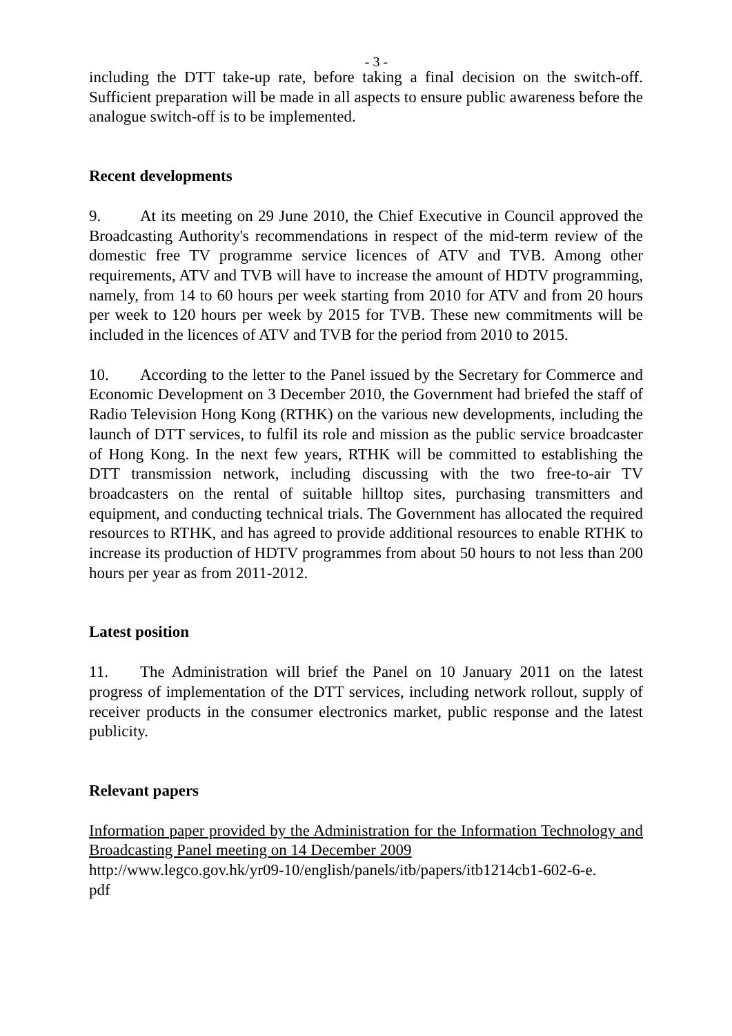- 3 -
including the DTT take-up rate, before taking a final decision on the switch-off. Sufficient preparation will be made in all aspects to ensure public awareness before the analogue switch-off is to be implemented.
Recent developments
9. At its meeting on 29 June 2010, the Chief Executive in Council approved the Broadcasting Authority's recommendations in respect of the mid-term review of the domestic free TV programme service licences of ATV and TVB. Among other requirements, ATV and TVB will have to increase the amount of HDTV programming, namely, from 14 to 60 hours per week starting from 2010 for ATV and from 20 hours per week to 120 hours per week by 2015 for TVB. These new commitments will be included in the licences of ATV and TVB for the period from 2010 to 2015.
10. According to the letter to the Panel issued by the Secretary for Commerce and Economic Development on 3 December 2010, the Government had briefed the staff of Radio Television Hong Kong (RTHK) on the various new developments, including the launch of DTT services, to fulfil its role and mission as the public service broadcaster of Hong Kong. In the next few years, RTHK will be committed to establishing the DTT transmission network, including discussing with the two free-to-air TV broadcasters on the rental of suitable hilltop sites, purchasing transmitters and equipment, and conducting technical trials. The Government has allocated the required resources to RTHK, and has agreed to provide additional resources to enable RTHK to increase its production of HDTV programmes from about 50 hours to not less than 200 hours per year as from 2011-2012.
Latest position
11. The Administration will brief the Panel on 10 January 2011 on the latest progress of implementation of the DTT services, including network rollout, supply of receiver products in the consumer electronics market, public response and the latest publicity.
Relevant papers
Information paper provided by the Administration for the Information Technology and Broadcasting Panel meeting on 14 December 2009
http://www.legco.gov.hk/yr09-10/english/panels/itb/papers/itb1214cb1-602-6-e.
pdf